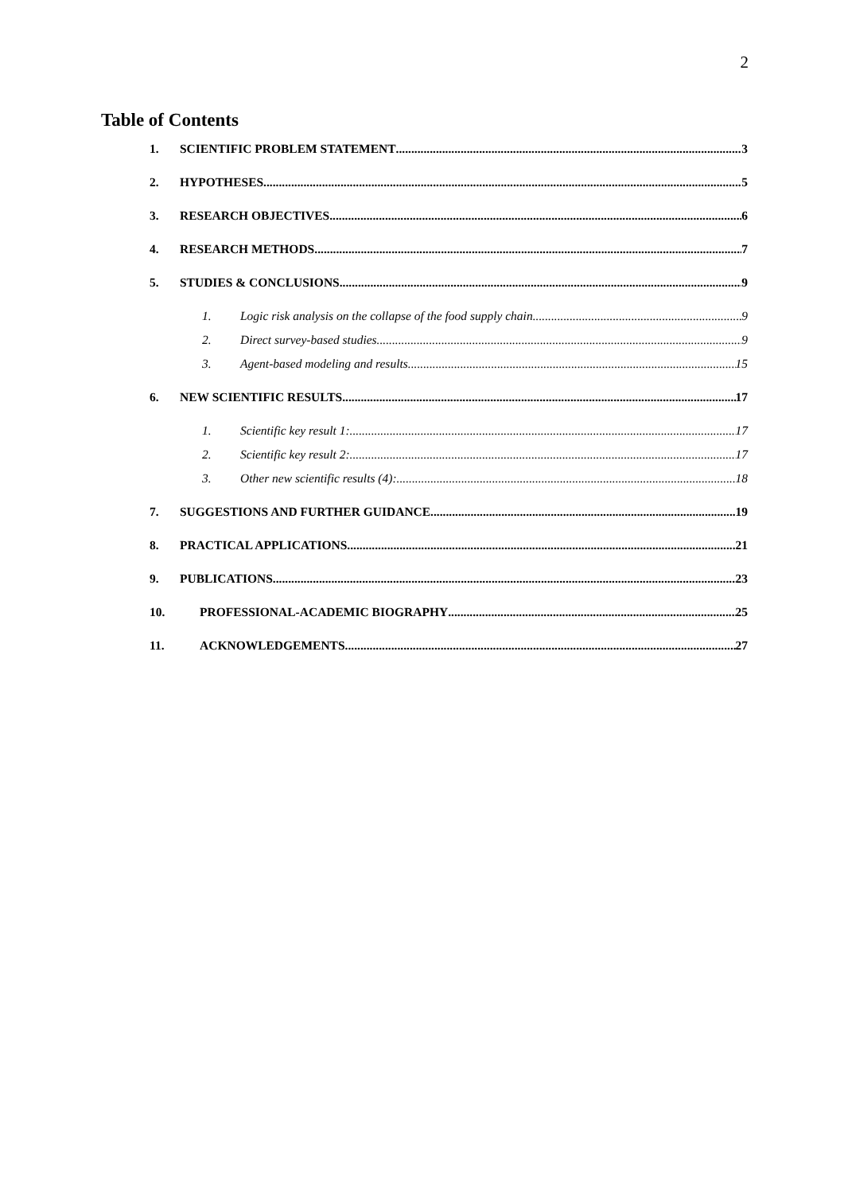2
Table of Contents
1. SCIENTIFIC PROBLEM STATEMENT 3
2. HYPOTHESES 5
3. RESEARCH OBJECTIVES 6
4. RESEARCH METHODS 7
5. STUDIES & CONCLUSIONS 9
1. Logic risk analysis on the collapse of the food supply chain 9
2. Direct survey-based studies 9
3. Agent-based modeling and results 15
6. NEW SCIENTIFIC RESULTS 17
1. Scientific key result 1: 17
2. Scientific key result 2: 17
3. Other new scientific results (4): 18
7. SUGGESTIONS AND FURTHER GUIDANCE 19
8. PRACTICAL APPLICATIONS 21
9. PUBLICATIONS 23
10. PROFESSIONAL-ACADEMIC BIOGRAPHY 25
11. ACKNOWLEDGEMENTS 27